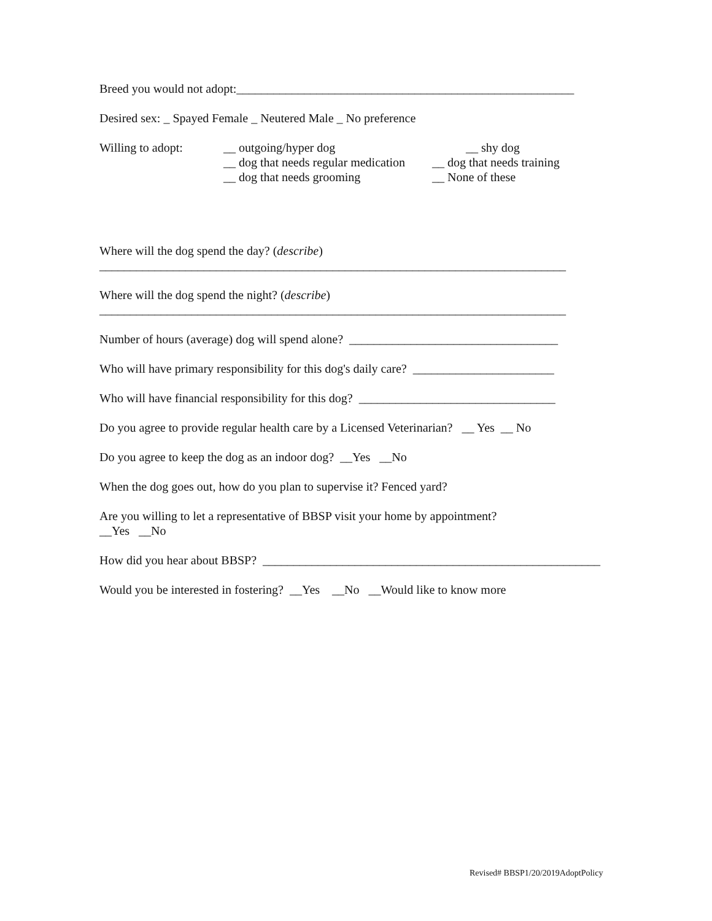Breed you would not adopt:_______________________________________________________
Desired sex: _ Spayed Female _ Neutered Male _ No preference
Willing to adopt:
__ outgoing/hyper dog
__ dog that needs regular medication
__ dog that needs grooming
__ shy dog
__ dog that needs training
__ None of these
Where will the dog spend the day? (describe)
____________________________________________________________________________
Where will the dog spend the night? (describe)
____________________________________________________________________________
Number of hours (average) dog will spend alone? __________________________________
Who will have primary responsibility for this dog's daily care? _______________________
Who will have financial responsibility for this dog? ________________________________
Do you agree to provide regular health care by a Licensed Veterinarian? __ Yes __ No
Do you agree to keep the dog as an indoor dog? __Yes __No
When the dog goes out, how do you plan to supervise it? Fenced yard?
Are you willing to let a representative of BBSP visit your home by appointment?
__Yes __No
How did you hear about BBSP? _______________________________________________________
Would you be interested in fostering? __Yes __No __Would like to know more
Revised# BBSP1/20/2019AdoptPolicy